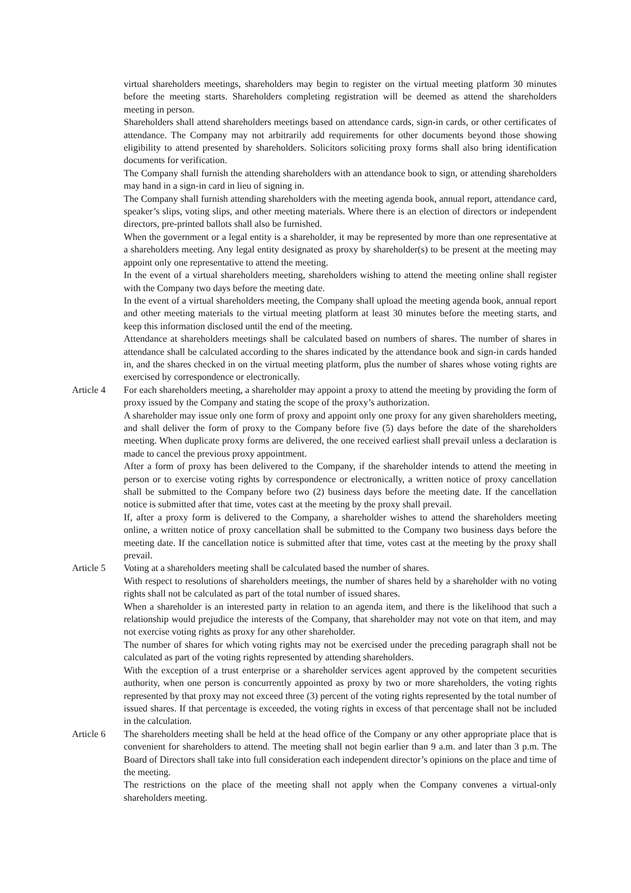virtual shareholders meetings, shareholders may begin to register on the virtual meeting platform 30 minutes before the meeting starts. Shareholders completing registration will be deemed as attend the shareholders meeting in person.
Shareholders shall attend shareholders meetings based on attendance cards, sign-in cards, or other certificates of attendance. The Company may not arbitrarily add requirements for other documents beyond those showing eligibility to attend presented by shareholders. Solicitors soliciting proxy forms shall also bring identification documents for verification.
The Company shall furnish the attending shareholders with an attendance book to sign, or attending shareholders may hand in a sign-in card in lieu of signing in.
The Company shall furnish attending shareholders with the meeting agenda book, annual report, attendance card, speaker’s slips, voting slips, and other meeting materials. Where there is an election of directors or independent directors, pre-printed ballots shall also be furnished.
When the government or a legal entity is a shareholder, it may be represented by more than one representative at a shareholders meeting. Any legal entity designated as proxy by shareholder(s) to be present at the meeting may appoint only one representative to attend the meeting.
In the event of a virtual shareholders meeting, shareholders wishing to attend the meeting online shall register with the Company two days before the meeting date.
In the event of a virtual shareholders meeting, the Company shall upload the meeting agenda book, annual report and other meeting materials to the virtual meeting platform at least 30 minutes before the meeting starts, and keep this information disclosed until the end of the meeting.
Attendance at shareholders meetings shall be calculated based on numbers of shares. The number of shares in attendance shall be calculated according to the shares indicated by the attendance book and sign-in cards handed in, and the shares checked in on the virtual meeting platform, plus the number of shares whose voting rights are exercised by correspondence or electronically.
Article 4 For each shareholders meeting, a shareholder may appoint a proxy to attend the meeting by providing the form of proxy issued by the Company and stating the scope of the proxy’s authorization.
A shareholder may issue only one form of proxy and appoint only one proxy for any given shareholders meeting, and shall deliver the form of proxy to the Company before five (5) days before the date of the shareholders meeting. When duplicate proxy forms are delivered, the one received earliest shall prevail unless a declaration is made to cancel the previous proxy appointment.
After a form of proxy has been delivered to the Company, if the shareholder intends to attend the meeting in person or to exercise voting rights by correspondence or electronically, a written notice of proxy cancellation shall be submitted to the Company before two (2) business days before the meeting date. If the cancellation notice is submitted after that time, votes cast at the meeting by the proxy shall prevail.
If, after a proxy form is delivered to the Company, a shareholder wishes to attend the shareholders meeting online, a written notice of proxy cancellation shall be submitted to the Company two business days before the meeting date. If the cancellation notice is submitted after that time, votes cast at the meeting by the proxy shall prevail.
Article 5 Voting at a shareholders meeting shall be calculated based the number of shares.
With respect to resolutions of shareholders meetings, the number of shares held by a shareholder with no voting rights shall not be calculated as part of the total number of issued shares.
When a shareholder is an interested party in relation to an agenda item, and there is the likelihood that such a relationship would prejudice the interests of the Company, that shareholder may not vote on that item, and may not exercise voting rights as proxy for any other shareholder.
The number of shares for which voting rights may not be exercised under the preceding paragraph shall not be calculated as part of the voting rights represented by attending shareholders.
With the exception of a trust enterprise or a shareholder services agent approved by the competent securities authority, when one person is concurrently appointed as proxy by two or more shareholders, the voting rights represented by that proxy may not exceed three (3) percent of the voting rights represented by the total number of issued shares. If that percentage is exceeded, the voting rights in excess of that percentage shall not be included in the calculation.
Article 6 The shareholders meeting shall be held at the head office of the Company or any other appropriate place that is convenient for shareholders to attend. The meeting shall not begin earlier than 9 a.m. and later than 3 p.m. The Board of Directors shall take into full consideration each independent director’s opinions on the place and time of the meeting.
The restrictions on the place of the meeting shall not apply when the Company convenes a virtual-only shareholders meeting.